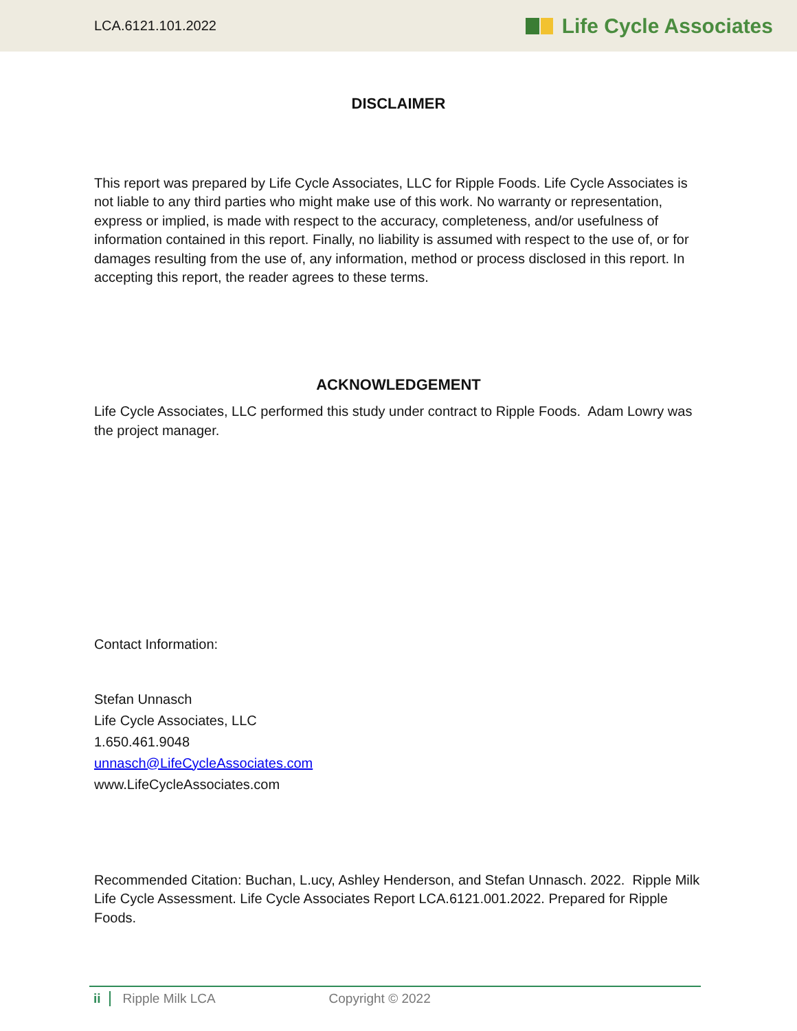LCA.6121.101.2022 Life Cycle Associates
DISCLAIMER
This report was prepared by Life Cycle Associates, LLC for Ripple Foods. Life Cycle Associates is not liable to any third parties who might make use of this work. No warranty or representation, express or implied, is made with respect to the accuracy, completeness, and/or usefulness of information contained in this report. Finally, no liability is assumed with respect to the use of, or for damages resulting from the use of, any information, method or process disclosed in this report. In accepting this report, the reader agrees to these terms.
ACKNOWLEDGEMENT
Life Cycle Associates, LLC performed this study under contract to Ripple Foods. Adam Lowry was the project manager.
Contact Information:
Stefan Unnasch
Life Cycle Associates, LLC
1.650.461.9048
unnasch@LifeCycleAssociates.com
www.LifeCycleAssociates.com
Recommended Citation: Buchan, L.ucy, Ashley Henderson, and Stefan Unnasch. 2022. Ripple Milk Life Cycle Assessment. Life Cycle Associates Report LCA.6121.001.2022. Prepared for Ripple Foods.
ii Ripple Milk LCA Copyright © 2022